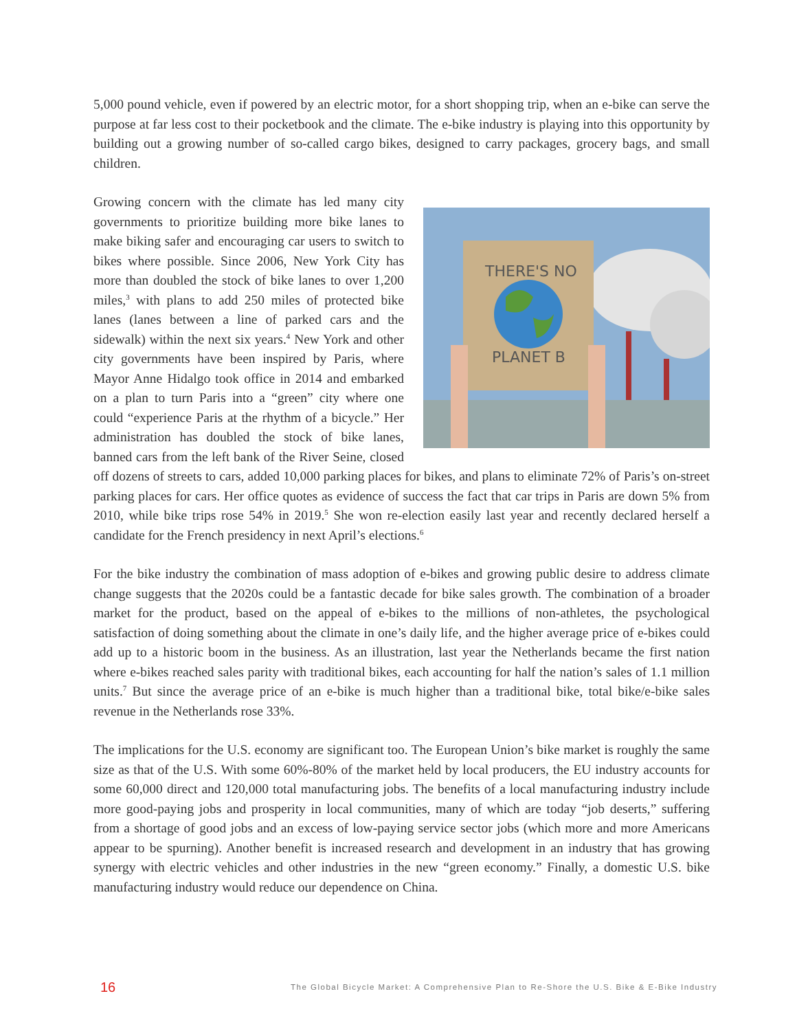5,000 pound vehicle, even if powered by an electric motor, for a short shopping trip, when an e-bike can serve the purpose at far less cost to their pocketbook and the climate. The e-bike industry is playing into this opportunity by building out a growing number of so-called cargo bikes, designed to carry packages, grocery bags, and small children.
THERE'S NO
PLANET B
Growing concern with the climate has led many city governments to prioritize building more bike lanes to make biking safer and encouraging car users to switch to bikes where possible. Since 2006, New York City has more than doubled the stock of bike lanes to over 1,200 miles,<sup>3</sup> with plans to add 250 miles of protected bike lanes (lanes between a line of parked cars and the sidewalk) within the next six years.<sup>4</sup> New York and other city governments have been inspired by Paris, where Mayor Anne Hidalgo took office in 2014 and embarked on a plan to turn Paris into a “green” city where one could “experience Paris at the rhythm of a bicycle.” Her administration has doubled the stock of bike lanes, banned cars from the left bank of the River Seine, closed off dozens of streets to cars, added 10,000 parking places for bikes, and plans to eliminate 72% of Paris’s on-street parking places for cars. Her office quotes as evidence of success the fact that car trips in Paris are down 5% from 2010, while bike trips rose 54% in 2019.<sup>5</sup> She won re-election easily last year and recently declared herself a candidate for the French presidency in next April’s elections.<sup>6</sup>
For the bike industry the combination of mass adoption of e-bikes and growing public desire to address climate change suggests that the 2020s could be a fantastic decade for bike sales growth. The combination of a broader market for the product, based on the appeal of e-bikes to the millions of non-athletes, the psychological satisfaction of doing something about the climate in one’s daily life, and the higher average price of e-bikes could add up to a historic boom in the business. As an illustration, last year the Netherlands became the first nation where e-bikes reached sales parity with traditional bikes, each accounting for half the nation’s sales of 1.1 million units.<sup>7</sup> But since the average price of an e-bike is much higher than a traditional bike, total bike/e-bike sales revenue in the Netherlands rose 33%.
The implications for the U.S. economy are significant too. The European Union’s bike market is roughly the same size as that of the U.S. With some 60%-80% of the market held by local producers, the EU industry accounts for some 60,000 direct and 120,000 total manufacturing jobs. The benefits of a local manufacturing industry include more good-paying jobs and prosperity in local communities, many of which are today “job deserts,” suffering from a shortage of good jobs and an excess of low-paying service sector jobs (which more and more Americans appear to be spurning). Another benefit is increased research and development in an industry that has growing synergy with electric vehicles and other industries in the new “green economy.” Finally, a domestic U.S. bike manufacturing industry would reduce our dependence on China.
16 The Global Bicycle Market: A Comprehensive Plan to Re-Shore the U.S. Bike & E-Bike Industry